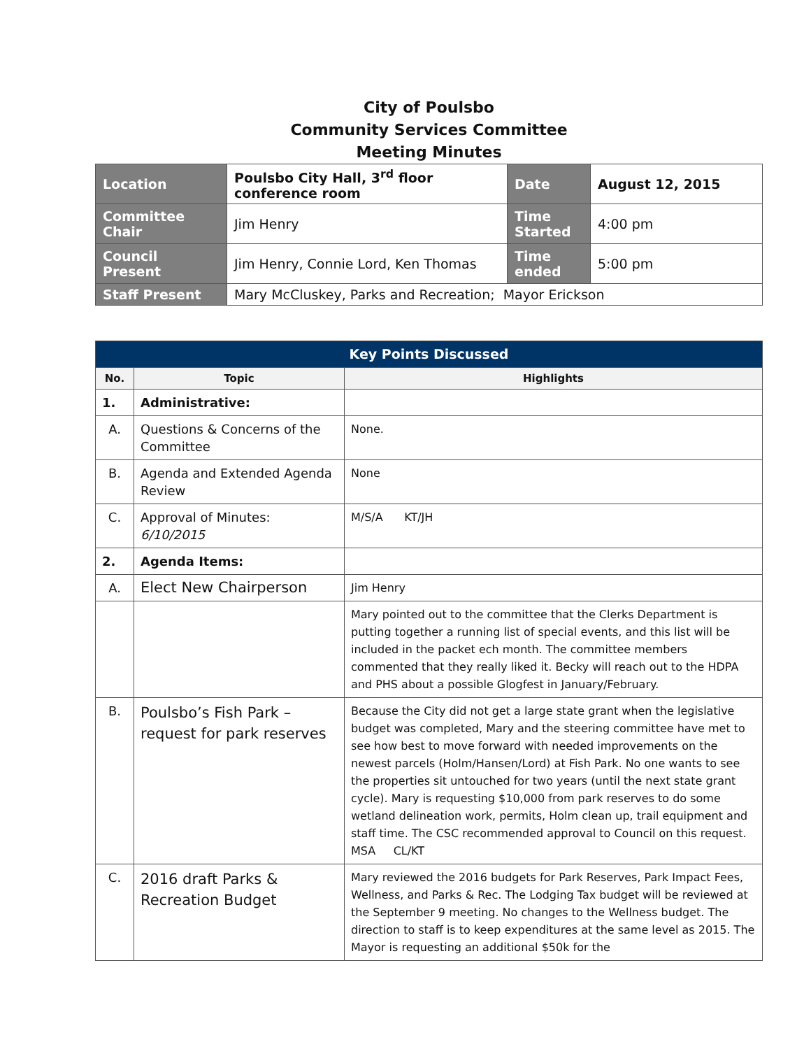City of Poulsbo
Community Services Committee
Meeting Minutes
| Location | Poulsbo City Hall, 3<sup>rd</sup> floor conference room | Date | August 12, 2015 |
| Committee Chair | Jim Henry | Time Started | 4:00 pm |
| Council Present | Jim Henry, Connie Lord, Ken Thomas | Time ended | 5:00 pm |
| Staff Present | Mary McCluskey, Parks and Recreation; Mayor Erickson | | |
| Key Points Discussed | | |
| No. | Topic | Highlights |
| 1. | Administrative: | |
| A. | Questions & Concerns of the Committee | None. |
| B. | Agenda and Extended Agenda Review | None |
| C. | Approval of Minutes: 6/10/2015 | M/S/A KT/JH |
| 2. | Agenda Items: | |
| A. | Elect New Chairperson | Jim Henry |
| | | Mary pointed out to the committee that the Clerks Department is putting together a running list of special events, and this list will be included in the packet ech month. The committee members commented that they really liked it. Becky will reach out to the HDPA and PHS about a possible Glogfest in January/February. |
| B. | Poulsbo’s Fish Park – request for park reserves | Because the City did not get a large state grant when the legislative budget was completed, Mary and the steering committee have met to see how best to move forward with needed improvements on the newest parcels (Holm/Hansen/Lord) at Fish Park. No one wants to see the properties sit untouched for two years (until the next state grant cycle). Mary is requesting $10,000 from park reserves to do some wetland delineation work, permits, Holm clean up, trail equipment and staff time. The CSC recommended approval to Council on this request. MSA CL/KT |
| C. | 2016 draft Parks & Recreation Budget | Mary reviewed the 2016 budgets for Park Reserves, Park Impact Fees, Wellness, and Parks & Rec. The Lodging Tax budget will be reviewed at the September 9 meeting. No changes to the Wellness budget. The direction to staff is to keep expenditures at the same level as 2015. The Mayor is requesting an additional $50k for the |